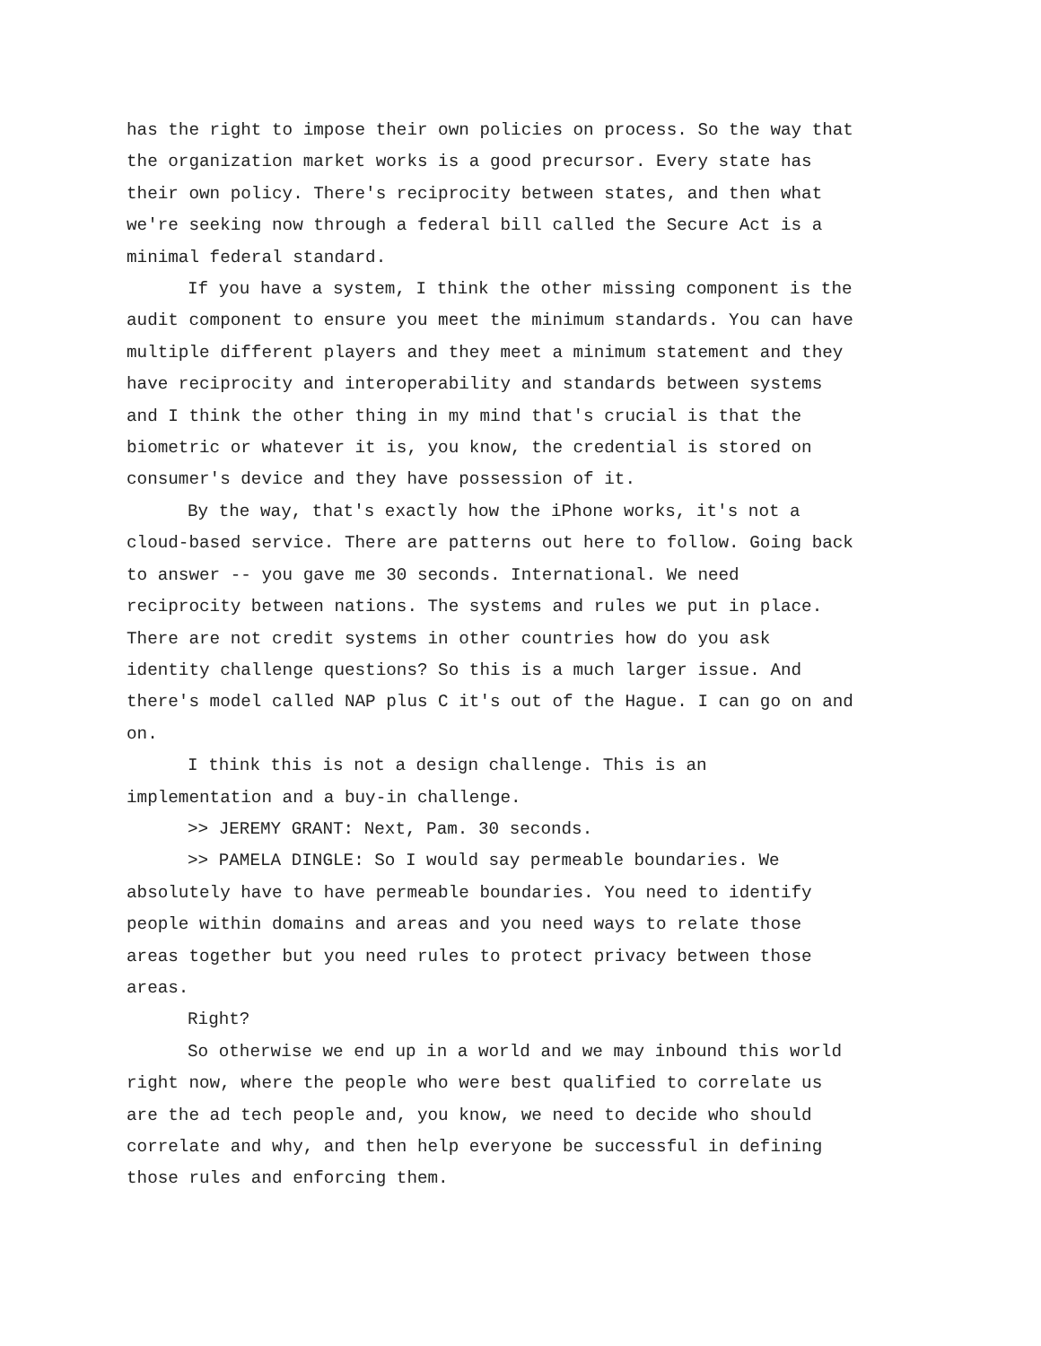has the right to impose their own policies on process. So the way that the organization market works is a good precursor. Every state has their own policy. There's reciprocity between states, and then what we're seeking now through a federal bill called the Secure Act is a minimal federal standard.
If you have a system, I think the other missing component is the audit component to ensure you meet the minimum standards. You can have multiple different players and they meet a minimum statement and they have reciprocity and interoperability and standards between systems and I think the other thing in my mind that's crucial is that the biometric or whatever it is, you know, the credential is stored on consumer's device and they have possession of it.
By the way, that's exactly how the iPhone works, it's not a cloud-based service. There are patterns out here to follow. Going back to answer -- you gave me 30 seconds. International. We need reciprocity between nations. The systems and rules we put in place. There are not credit systems in other countries how do you ask identity challenge questions? So this is a much larger issue. And there's model called NAP plus C it's out of the Hague. I can go on and on.
I think this is not a design challenge. This is an implementation and a buy-in challenge.
>> JEREMY GRANT: Next, Pam. 30 seconds.
>> PAMELA DINGLE: So I would say permeable boundaries. We absolutely have to have permeable boundaries. You need to identify people within domains and areas and you need ways to relate those areas together but you need rules to protect privacy between those areas.
Right?
So otherwise we end up in a world and we may inbound this world right now, where the people who were best qualified to correlate us are the ad tech people and, you know, we need to decide who should correlate and why, and then help everyone be successful in defining those rules and enforcing them.